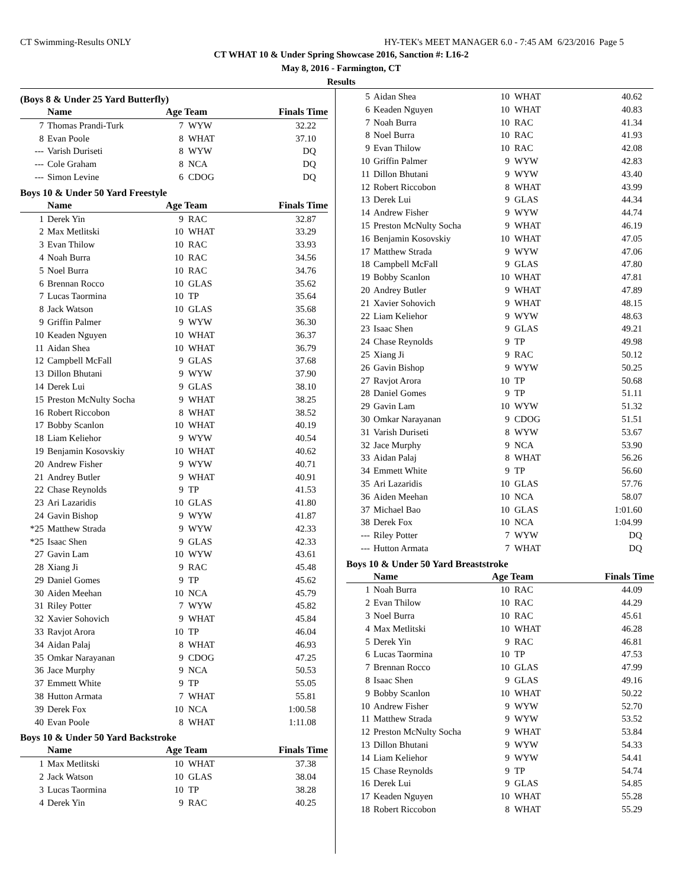CT Swimming-Results ONLY HY-TEK's MEET MANAGER 6.0 - 7:45 AM 6/23/2016 Page 5
CT WHAT 10 & Under Spring Showcase 2016, Sanction #: L16-2
May 8, 2016 - Farmington, CT
Results
(Boys 8 & Under 25 Yard Butterfly)
| | Name | Age Team | | Finals Time |
| --- | --- | --- | --- | --- |
| 7 | Thomas Prandi-Turk | 7 | WYW | 32.22 |
| 8 | Evan Poole | 8 | WHAT | 37.10 |
| --- | Varish Duriseti | 8 | WYW | DQ |
| --- | Cole Graham | 8 | NCA | DQ |
| --- | Simon Levine | 6 | CDOG | DQ |
Boys 10 & Under 50 Yard Freestyle
| | Name | Age Team | | Finals Time |
| --- | --- | --- | --- | --- |
| 1 | Derek Yin | 9 | RAC | 32.87 |
| 2 | Max Metlitski | 10 | WHAT | 33.29 |
| 3 | Evan Thilow | 10 | RAC | 33.93 |
| 4 | Noah Burra | 10 | RAC | 34.56 |
| 5 | Noel Burra | 10 | RAC | 34.76 |
| 6 | Brennan Rocco | 10 | GLAS | 35.62 |
| 7 | Lucas Taormina | 10 | TP | 35.64 |
| 8 | Jack Watson | 10 | GLAS | 35.68 |
| 9 | Griffin Palmer | 9 | WYW | 36.30 |
| 10 | Keaden Nguyen | 10 | WHAT | 36.37 |
| 11 | Aidan Shea | 10 | WHAT | 36.79 |
| 12 | Campbell McFall | 9 | GLAS | 37.68 |
| 13 | Dillon Bhutani | 9 | WYW | 37.90 |
| 14 | Derek Lui | 9 | GLAS | 38.10 |
| 15 | Preston McNulty Socha | 9 | WHAT | 38.25 |
| 16 | Robert Riccobon | 8 | WHAT | 38.52 |
| 17 | Bobby Scanlon | 10 | WHAT | 40.19 |
| 18 | Liam Keliehor | 9 | WYW | 40.54 |
| 19 | Benjamin Kosovskiy | 10 | WHAT | 40.62 |
| 20 | Andrew Fisher | 9 | WYW | 40.71 |
| 21 | Andrey Butler | 9 | WHAT | 40.91 |
| 22 | Chase Reynolds | 9 | TP | 41.53 |
| 23 | Ari Lazaridis | 10 | GLAS | 41.80 |
| 24 | Gavin Bishop | 9 | WYW | 41.87 |
| *25 | Matthew Strada | 9 | WYW | 42.33 |
| *25 | Isaac Shen | 9 | GLAS | 42.33 |
| 27 | Gavin Lam | 10 | WYW | 43.61 |
| 28 | Xiang Ji | 9 | RAC | 45.48 |
| 29 | Daniel Gomes | 9 | TP | 45.62 |
| 30 | Aiden Meehan | 10 | NCA | 45.79 |
| 31 | Riley Potter | 7 | WYW | 45.82 |
| 32 | Xavier Sohovich | 9 | WHAT | 45.84 |
| 33 | Ravjot Arora | 10 | TP | 46.04 |
| 34 | Aidan Palaj | 8 | WHAT | 46.93 |
| 35 | Omkar Narayanan | 9 | CDOG | 47.25 |
| 36 | Jace Murphy | 9 | NCA | 50.53 |
| 37 | Emmett White | 9 | TP | 55.05 |
| 38 | Hutton Armata | 7 | WHAT | 55.81 |
| 39 | Derek Fox | 10 | NCA | 1:00.58 |
| 40 | Evan Poole | 8 | WHAT | 1:11.08 |
Boys 10 & Under 50 Yard Backstroke
| | Name | Age Team | | Finals Time |
| --- | --- | --- | --- | --- |
| 1 | Max Metlitski | 10 | WHAT | 37.38 |
| 2 | Jack Watson | 10 | GLAS | 38.04 |
| 3 | Lucas Taormina | 10 | TP | 38.28 |
| 4 | Derek Yin | 9 | RAC | 40.25 |
| 5 | Aidan Shea | 10 | WHAT | 40.62 |
| 6 | Keaden Nguyen | 10 | WHAT | 40.83 |
| 7 | Noah Burra | 10 | RAC | 41.34 |
| 8 | Noel Burra | 10 | RAC | 41.93 |
| 9 | Evan Thilow | 10 | RAC | 42.08 |
| 10 | Griffin Palmer | 9 | WYW | 42.83 |
| 11 | Dillon Bhutani | 9 | WYW | 43.40 |
| 12 | Robert Riccobon | 8 | WHAT | 43.99 |
| 13 | Derek Lui | 9 | GLAS | 44.34 |
| 14 | Andrew Fisher | 9 | WYW | 44.74 |
| 15 | Preston McNulty Socha | 9 | WHAT | 46.19 |
| 16 | Benjamin Kosovskiy | 10 | WHAT | 47.05 |
| 17 | Matthew Strada | 9 | WYW | 47.06 |
| 18 | Campbell McFall | 9 | GLAS | 47.80 |
| 19 | Bobby Scanlon | 10 | WHAT | 47.81 |
| 20 | Andrey Butler | 9 | WHAT | 47.89 |
| 21 | Xavier Sohovich | 9 | WHAT | 48.15 |
| 22 | Liam Keliehor | 9 | WYW | 48.63 |
| 23 | Isaac Shen | 9 | GLAS | 49.21 |
| 24 | Chase Reynolds | 9 | TP | 49.98 |
| 25 | Xiang Ji | 9 | RAC | 50.12 |
| 26 | Gavin Bishop | 9 | WYW | 50.25 |
| 27 | Ravjot Arora | 10 | TP | 50.68 |
| 28 | Daniel Gomes | 9 | TP | 51.11 |
| 29 | Gavin Lam | 10 | WYW | 51.32 |
| 30 | Omkar Narayanan | 9 | CDOG | 51.51 |
| 31 | Varish Duriseti | 8 | WYW | 53.67 |
| 32 | Jace Murphy | 9 | NCA | 53.90 |
| 33 | Aidan Palaj | 8 | WHAT | 56.26 |
| 34 | Emmett White | 9 | TP | 56.60 |
| 35 | Ari Lazaridis | 10 | GLAS | 57.76 |
| 36 | Aiden Meehan | 10 | NCA | 58.07 |
| 37 | Michael Bao | 10 | GLAS | 1:01.60 |
| 38 | Derek Fox | 10 | NCA | 1:04.99 |
| --- | Riley Potter | 7 | WYW | DQ |
| --- | Hutton Armata | 7 | WHAT | DQ |
Boys 10 & Under 50 Yard Breaststroke
| | Name | Age Team | | Finals Time |
| --- | --- | --- | --- | --- |
| 1 | Noah Burra | 10 | RAC | 44.09 |
| 2 | Evan Thilow | 10 | RAC | 44.29 |
| 3 | Noel Burra | 10 | RAC | 45.61 |
| 4 | Max Metlitski | 10 | WHAT | 46.28 |
| 5 | Derek Yin | 9 | RAC | 46.81 |
| 6 | Lucas Taormina | 10 | TP | 47.53 |
| 7 | Brennan Rocco | 10 | GLAS | 47.99 |
| 8 | Isaac Shen | 9 | GLAS | 49.16 |
| 9 | Bobby Scanlon | 10 | WHAT | 50.22 |
| 10 | Andrew Fisher | 9 | WYW | 52.70 |
| 11 | Matthew Strada | 9 | WYW | 53.52 |
| 12 | Preston McNulty Socha | 9 | WHAT | 53.84 |
| 13 | Dillon Bhutani | 9 | WYW | 54.33 |
| 14 | Liam Keliehor | 9 | WYW | 54.41 |
| 15 | Chase Reynolds | 9 | TP | 54.74 |
| 16 | Derek Lui | 9 | GLAS | 54.85 |
| 17 | Keaden Nguyen | 10 | WHAT | 55.28 |
| 18 | Robert Riccobon | 8 | WHAT | 55.29 |